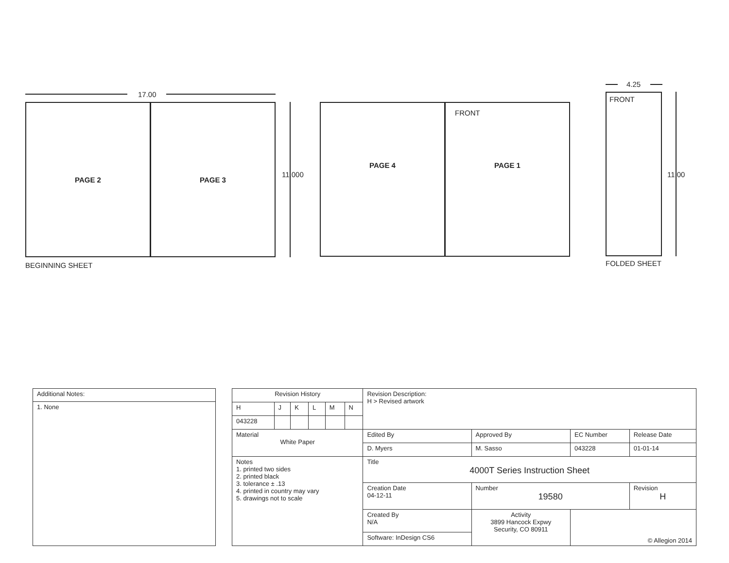17.00
PAGE 2 PAGE 3
11.000
BEGINNING SHEET
PAGE 4 PAGE 1
FRONT
4.25
FRONT
11.00
FOLDED SHEET
| Additional Notes: |
| 1. None |
| Revision History | | | | | | Revision Description: H > Revised artwork | | | |
| H | J | K | L | M | N | | | | |
| 043228 | | | | | | | | | |
| Material White Paper | | | | | | Edited By | Approved By | EC Number | Release Date |
| | | | | | | D. Myers | M. Sasso | 043228 | 01-01-14 |
| Notes 1. printed two sides 2. printed black 3. tolerance ± .13 4. printed in country may vary 5. drawings not to scale | | | | | | Title 4000T Series Instruction Sheet | | | |
| | | | | | | Creation Date 04-12-11 | Number 19580 | | Revision H |
| | | | | | | Created By N/A | Activity 3899 Hancock Expwy Security, CO 80911 | © Allegion 2014 | |
| | | | | | | Software: InDesign CS6 | | | |